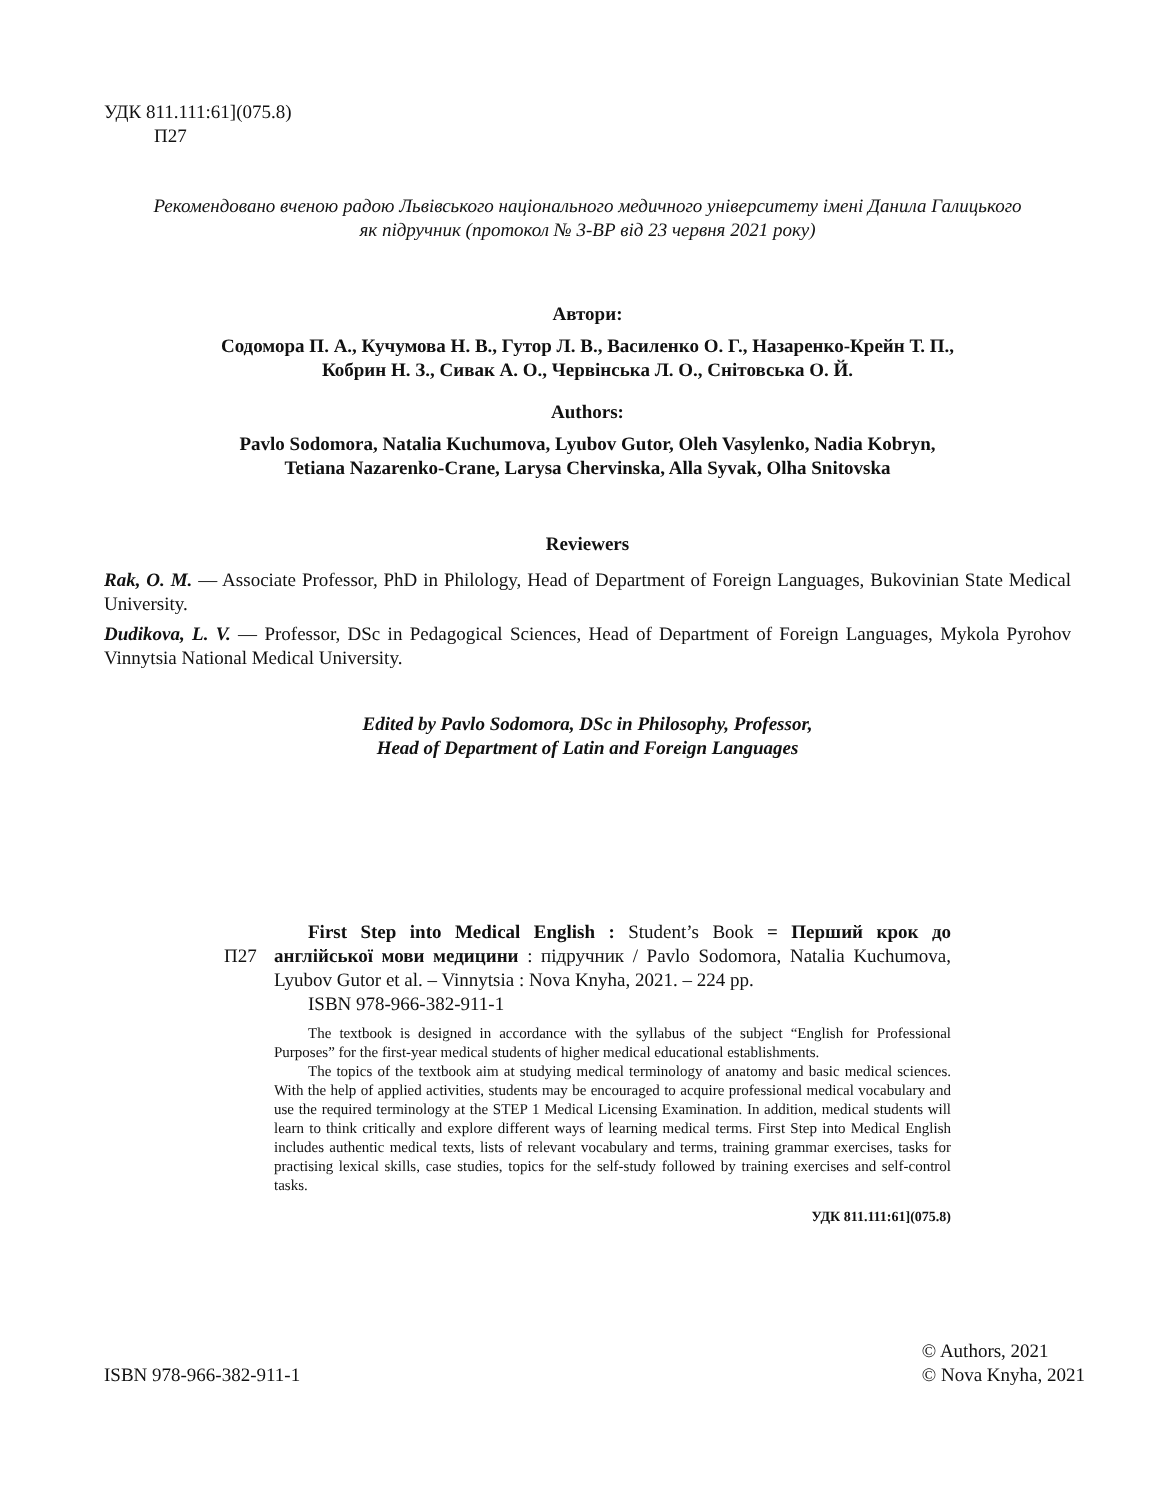УДК 811.111:61](075.8)
П27
Рекомендовано вченою радою Львівського національного медичного університету імені Данила Галицького
як підручник (протокол № 3-ВР від 23 червня 2021 року)
Автори:
Содомора П. А., Кучумова Н. В., Гутор Л. В., Василенко О. Г., Назаренко-Крейн Т. П.,
Кобрин Н. З., Сивак А. О., Червінська Л. О., Снітовська О. Й.
Authors:
Pavlo Sodomora, Natalia Kuchumova, Lyubov Gutor, Oleh Vasylenko, Nadia Kobryn,
Tetiana Nazarenko-Crane, Larysa Chervinska, Alla Syvak, Olha Snitovska
Reviewers
Rak, O. M. — Associate Professor, PhD in Philology, Head of Department of Foreign Languages, Bukovinian State Medical University.
Dudikova, L. V. — Professor, DSc in Pedagogical Sciences, Head of Department of Foreign Languages, Mykola Pyrohov Vinnytsia National Medical University.
Edited by Pavlo Sodomora, DSc in Philosophy, Professor,
Head of Department of Latin and Foreign Languages
П27
First Step into Medical English : Student’s Book = Перший крок до англійської мови медицини : підручник / Pavlo Sodomora, Natalia Kuchumova, Lyubov Gutor et al. – Vinnytsia : Nova Knyha, 2021. – 224 pp.
ISBN 978-966-382-911-1
The textbook is designed in accordance with the syllabus of the subject “English for Professional Purposes” for the first-year medical students of higher medical educational establishments.
The topics of the textbook aim at studying medical terminology of anatomy and basic medical sciences. With the help of applied activities, students may be encouraged to acquire professional medical vocabulary and use the required terminology at the STEP 1 Medical Licensing Examination. In addition, medical students will learn to think critically and explore different ways of learning medical terms. First Step into Medical English includes authentic medical texts, lists of relevant vocabulary and terms, training grammar exercises, tasks for practising lexical skills, case studies, topics for the self-study followed by training exercises and self-control tasks.
УДК 811.111:61](075.8)
ISBN 978-966-382-911-1
© Authors, 2021
© Nova Knyha, 2021